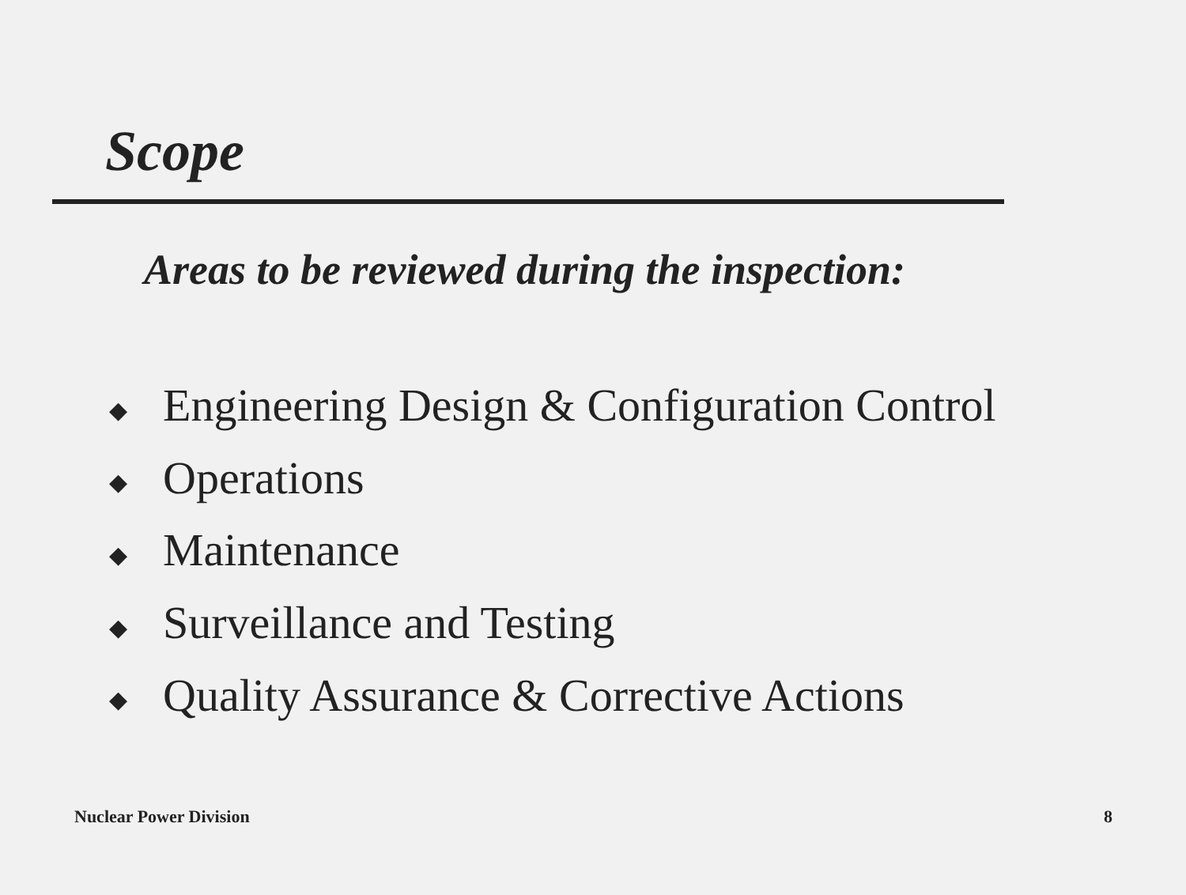Scope
Areas to be reviewed during the inspection:
◆ Engineering Design & Configuration Control
◆ Operations
◆ Maintenance
◆ Surveillance and Testing
◆ Quality Assurance & Corrective Actions
Nuclear Power Division 8